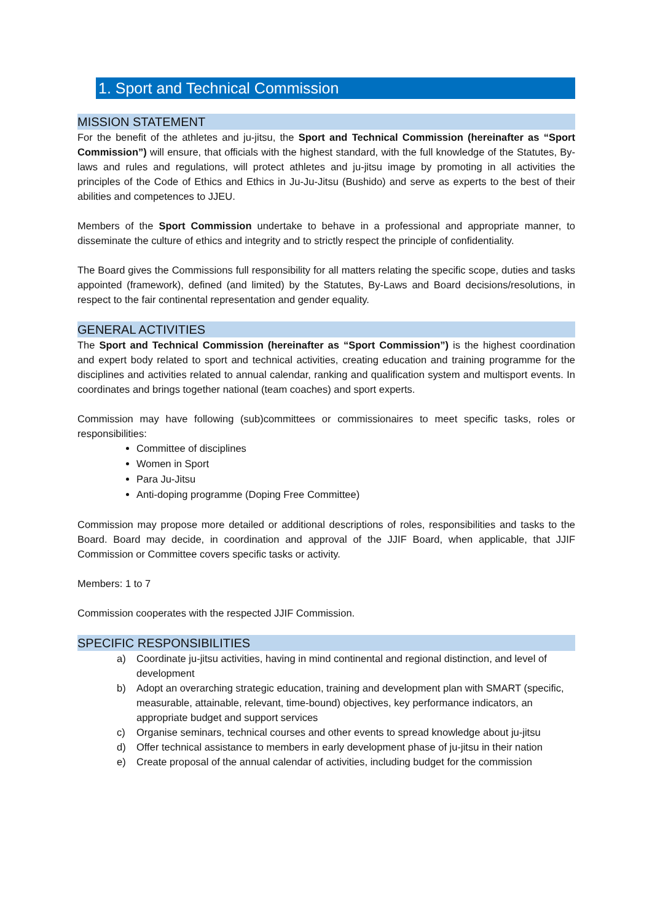1. Sport and Technical Commission
MISSION STATEMENT
For the benefit of the athletes and ju-jitsu, the Sport and Technical Commission (hereinafter as “Sport Commission”) will ensure, that officials with the highest standard, with the full knowledge of the Statutes, By-laws and rules and regulations, will protect athletes and ju-jitsu image by promoting in all activities the principles of the Code of Ethics and Ethics in Ju-Ju-Jitsu (Bushido) and serve as experts to the best of their abilities and competences to JJEU.
Members of the Sport Commission undertake to behave in a professional and appropriate manner, to disseminate the culture of ethics and integrity and to strictly respect the principle of confidentiality.
The Board gives the Commissions full responsibility for all matters relating the specific scope, duties and tasks appointed (framework), defined (and limited) by the Statutes, By-Laws and Board decisions/resolutions, in respect to the fair continental representation and gender equality.
GENERAL ACTIVITIES
The Sport and Technical Commission (hereinafter as “Sport Commission”) is the highest coordination and expert body related to sport and technical activities, creating education and training programme for the disciplines and activities related to annual calendar, ranking and qualification system and multisport events. In coordinates and brings together national (team coaches) and sport experts.
Commission may have following (sub)committees or commissionaires to meet specific tasks, roles or responsibilities:
Committee of disciplines
Women in Sport
Para Ju-Jitsu
Anti-doping programme (Doping Free Committee)
Commission may propose more detailed or additional descriptions of roles, responsibilities and tasks to the Board. Board may decide, in coordination and approval of the JJIF Board, when applicable, that JJIF Commission or Committee covers specific tasks or activity.
Members: 1 to 7
Commission cooperates with the respected JJIF Commission.
SPECIFIC RESPONSIBILITIES
a) Coordinate ju-jitsu activities, having in mind continental and regional distinction, and level of development
b) Adopt an overarching strategic education, training and development plan with SMART (specific, measurable, attainable, relevant, time-bound) objectives, key performance indicators, an appropriate budget and support services
c) Organise seminars, technical courses and other events to spread knowledge about ju-jitsu
d) Offer technical assistance to members in early development phase of ju-jitsu in their nation
e) Create proposal of the annual calendar of activities, including budget for the commission